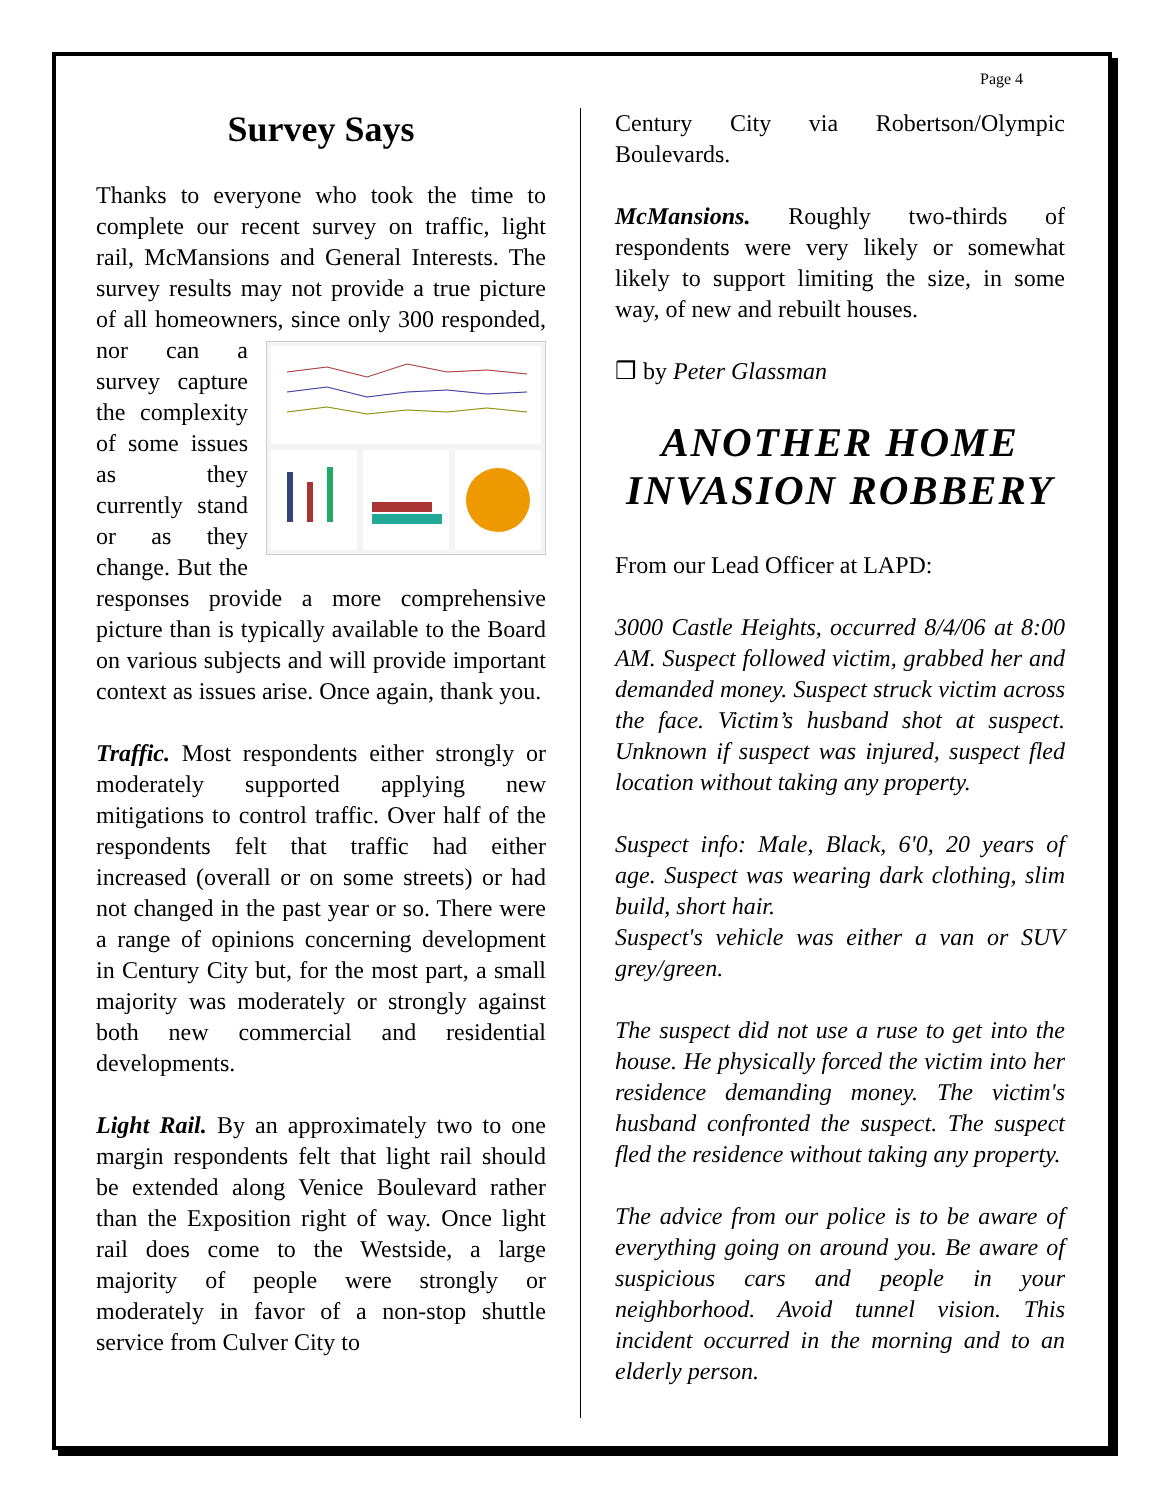Page 4
Survey Says
Thanks to everyone who took the time to complete our recent survey on traffic, light rail, McMansions and General Interests. The survey results may not provide a true picture of all homeowners, since only 300 responded, nor can a survey capture the complexity of some issues as they currently stand or as they change. But the responses provide a more comprehensive picture than is typically available to the Board on various subjects and will provide important context as issues arise. Once again, thank you.
Traffic. Most respondents either strongly or moderately supported applying new mitigations to control traffic. Over half of the respondents felt that traffic had either increased (overall or on some streets) or had not changed in the past year or so. There were a range of opinions concerning development in Century City but, for the most part, a small majority was moderately or strongly against both new commercial and residential developments.
Light Rail. By an approximately two to one margin respondents felt that light rail should be extended along Venice Boulevard rather than the Exposition right of way. Once light rail does come to the Westside, a large majority of people were strongly or moderately in favor of a non-stop shuttle service from Culver City to
Century City via Robertson/Olympic Boulevards.
McMansions. Roughly two-thirds of respondents were very likely or somewhat likely to support limiting the size, in some way, of new and rebuilt houses.
❒ by Peter Glassman
ANOTHER HOME INVASION ROBBERY
From our Lead Officer at LAPD:
3000 Castle Heights, occurred 8/4/06 at 8:00 AM. Suspect followed victim, grabbed her and demanded money. Suspect struck victim across the face. Victim’s husband shot at suspect. Unknown if suspect was injured, suspect fled location without taking any property.
Suspect info: Male, Black, 6'0, 20 years of age. Suspect was wearing dark clothing, slim build, short hair.
Suspect's vehicle was either a van or SUV grey/green.
The suspect did not use a ruse to get into the house. He physically forced the victim into her residence demanding money. The victim's husband confronted the suspect. The suspect fled the residence without taking any property.
The advice from our police is to be aware of everything going on around you. Be aware of suspicious cars and people in your neighborhood. Avoid tunnel vision. This incident occurred in the morning and to an elderly person.